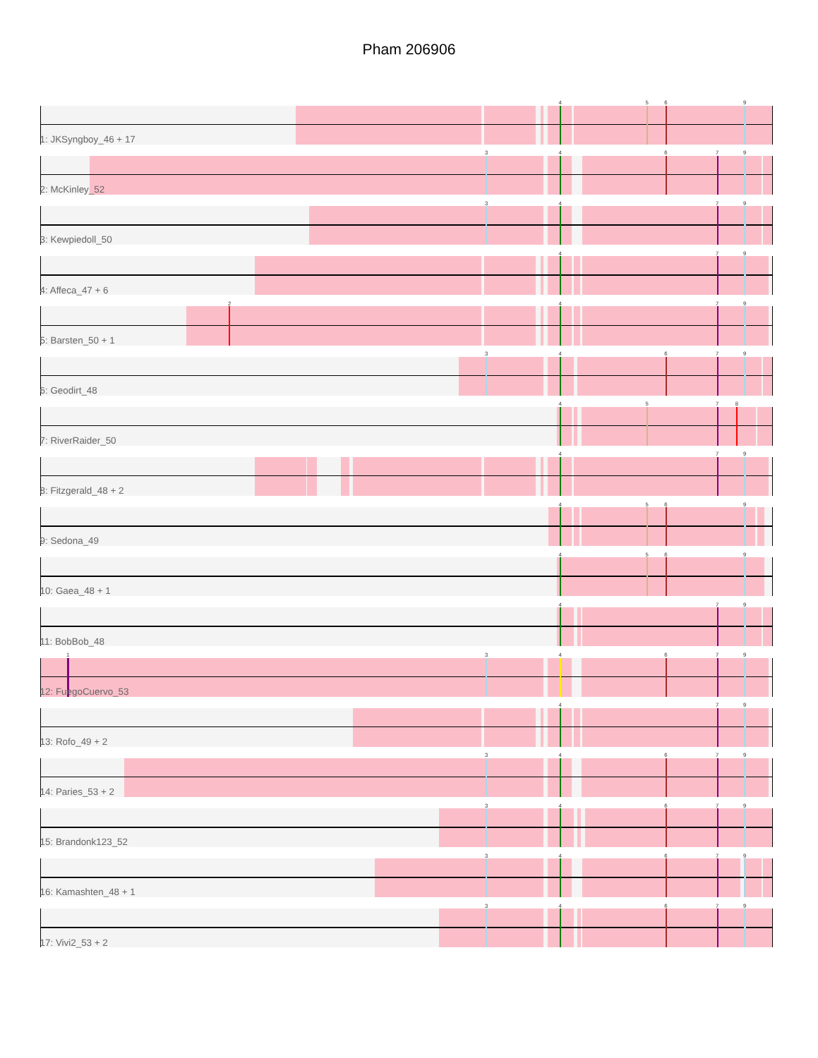Pham 206906
4569
1: JKSyngboy_46 + 17
34679
2: McKinley_52
3479
3: Kewpiedoll_50
479
4: Affeca_47 + 6
2479
5: Barsten_50 + 1
34679
6: Geodirt_48
4578
7: RiverRaider_50
479
8: Fitzgerald_48 + 2
4569
9: Sedona_49
4569
10: Gaea_48 + 1
479
11: BobBob_48
134679
12: FuegoCuervo_53
479
13: Rofo_49 + 2
34679
14: Paries_53 + 2
34679
15: Brandonk123_52
34679
16: Kamashten_48 + 1
34679
17: Vivi2_53 + 2